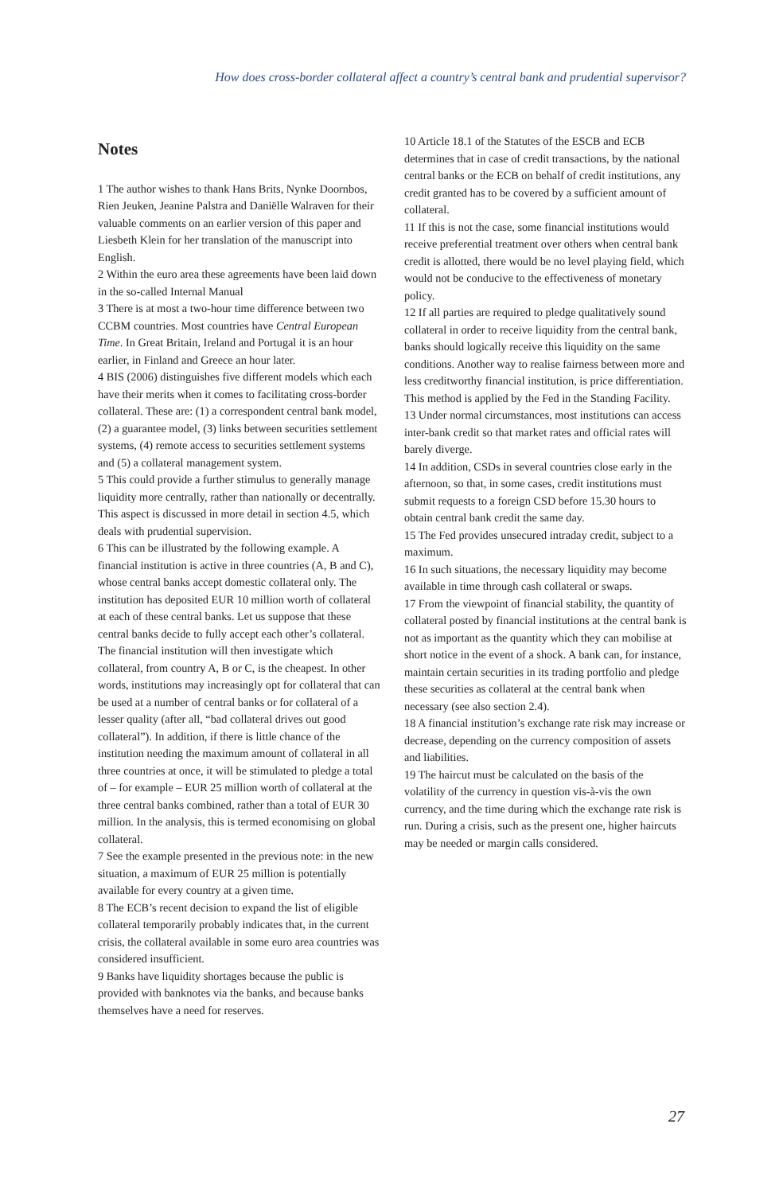How does cross-border collateral affect a country’s central bank and prudential supervisor?
Notes
1 The author wishes to thank Hans Brits, Nynke Doornbos, Rien Jeuken, Jeanine Palstra and Daniëlle Walraven for their valuable comments on an earlier version of this paper and Liesbeth Klein for her translation of the manuscript into English.
2 Within the euro area these agreements have been laid down in the so-called Internal Manual
3 There is at most a two-hour time difference between two CCBM countries. Most countries have Central European Time. In Great Britain, Ireland and Portugal it is an hour earlier, in Finland and Greece an hour later.
4 BIS (2006) distinguishes five different models which each have their merits when it comes to facilitating cross-border collateral. These are: (1) a correspondent central bank model, (2) a guarantee model, (3) links between securities settlement systems, (4) remote access to securities settlement systems and (5) a collateral management system.
5 This could provide a further stimulus to generally manage liquidity more centrally, rather than nationally or decentrally. This aspect is discussed in more detail in section 4.5, which deals with prudential supervision.
6 This can be illustrated by the following example. A financial institution is active in three countries (A, B and C), whose central banks accept domestic collateral only. The institution has deposited EUR 10 million worth of collateral at each of these central banks. Let us suppose that these central banks decide to fully accept each other’s collateral. The financial institution will then investigate which collateral, from country A, B or C, is the cheapest. In other words, institutions may increasingly opt for collateral that can be used at a number of central banks or for collateral of a lesser quality (after all, “bad collateral drives out good collateral”). In addition, if there is little chance of the institution needing the maximum amount of collateral in all three countries at once, it will be stimulated to pledge a total of – for example – EUR 25 million worth of collateral at the three central banks combined, rather than a total of EUR 30 million. In the analysis, this is termed economising on global collateral.
7 See the example presented in the previous note: in the new situation, a maximum of EUR 25 million is potentially available for every country at a given time.
8 The ECB’s recent decision to expand the list of eligible collateral temporarily probably indicates that, in the current crisis, the collateral available in some euro area countries was considered insufficient.
9 Banks have liquidity shortages because the public is provided with banknotes via the banks, and because banks themselves have a need for reserves.
10 Article 18.1 of the Statutes of the ESCB and ECB determines that in case of credit transactions, by the national central banks or the ECB on behalf of credit institutions, any credit granted has to be covered by a sufficient amount of collateral.
11 If this is not the case, some financial institutions would receive preferential treatment over others when central bank credit is allotted, there would be no level playing field, which would not be conducive to the effectiveness of monetary policy.
12 If all parties are required to pledge qualitatively sound collateral in order to receive liquidity from the central bank, banks should logically receive this liquidity on the same conditions. Another way to realise fairness between more and less creditworthy financial institution, is price differentiation. This method is applied by the Fed in the Standing Facility.
13 Under normal circumstances, most institutions can access inter-bank credit so that market rates and official rates will barely diverge.
14 In addition, CSDs in several countries close early in the afternoon, so that, in some cases, credit institutions must submit requests to a foreign CSD before 15.30 hours to obtain central bank credit the same day.
15 The Fed provides unsecured intraday credit, subject to a maximum.
16 In such situations, the necessary liquidity may become available in time through cash collateral or swaps.
17 From the viewpoint of financial stability, the quantity of collateral posted by financial institutions at the central bank is not as important as the quantity which they can mobilise at short notice in the event of a shock. A bank can, for instance, maintain certain securities in its trading portfolio and pledge these securities as collateral at the central bank when necessary (see also section 2.4).
18 A financial institution’s exchange rate risk may increase or decrease, depending on the currency composition of assets and liabilities.
19 The haircut must be calculated on the basis of the volatility of the currency in question vis-à-vis the own currency, and the time during which the exchange rate risk is run. During a crisis, such as the present one, higher haircuts may be needed or margin calls considered.
27